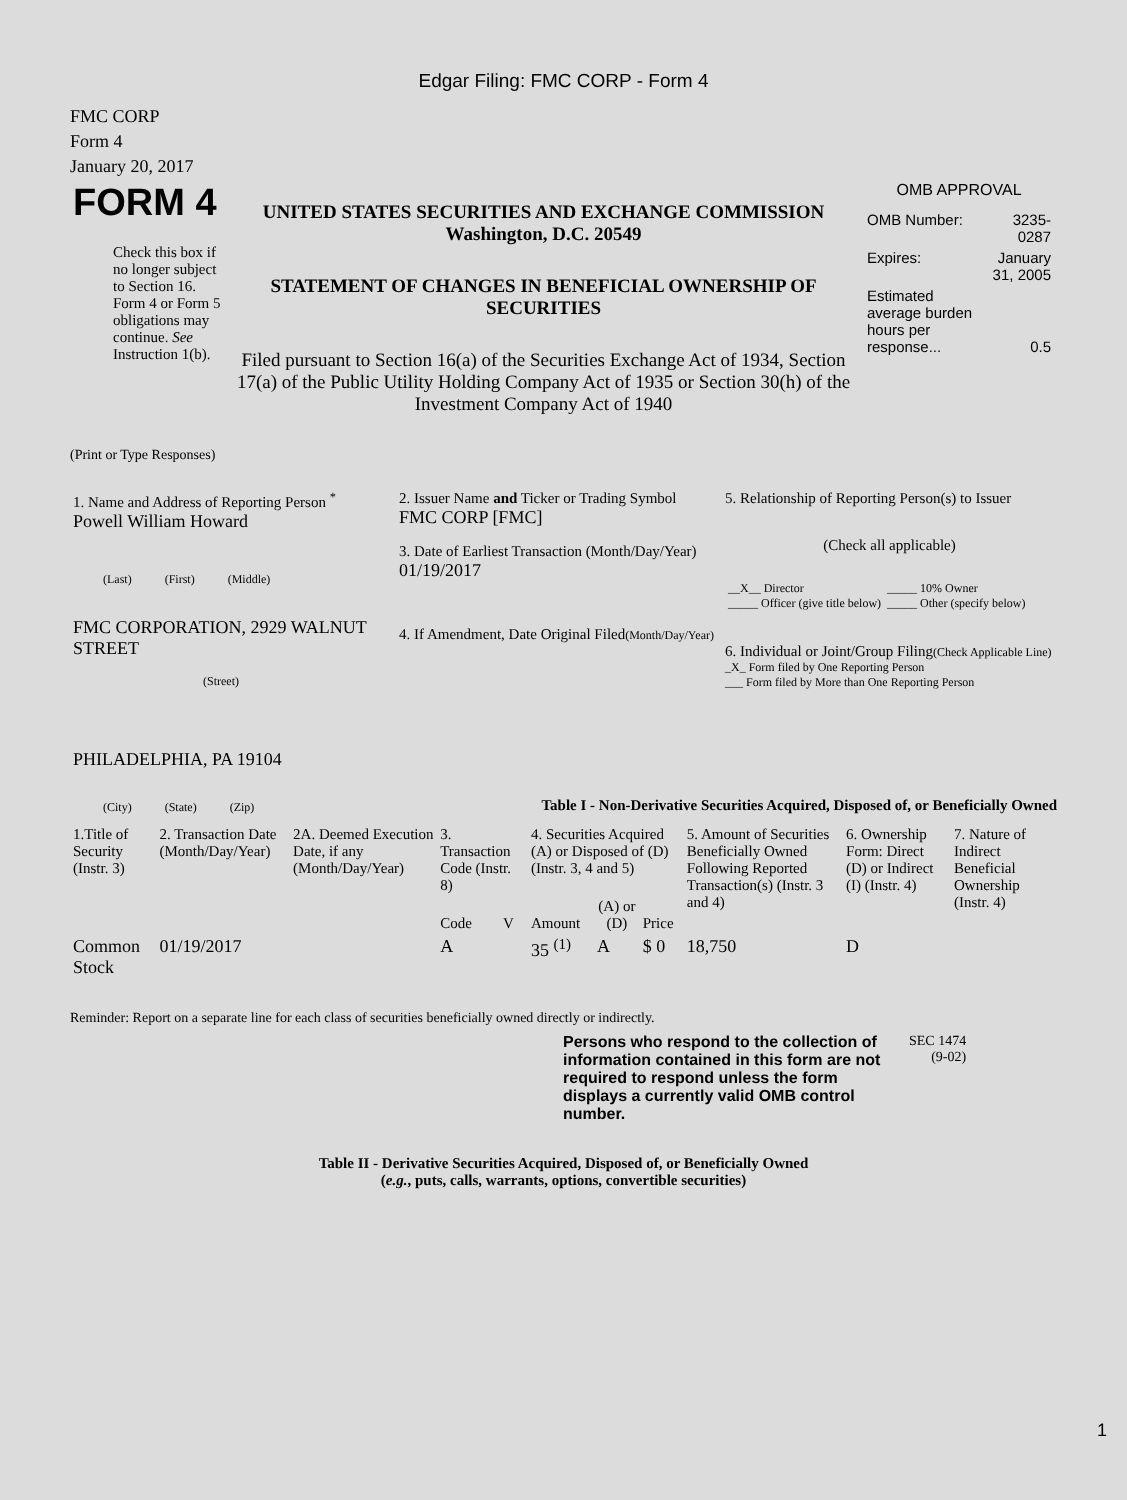Edgar Filing: FMC CORP - Form 4
FMC CORP
Form 4
January 20, 2017
| FORM 4 Check this box if no longer subject to Section 16. Form 4 or Form 5 obligations may continue. See Instruction 1(b). | UNITED STATES SECURITIES AND EXCHANGE COMMISSION Washington, D.C. 20549 STATEMENT OF CHANGES IN BENEFICIAL OWNERSHIP OF SECURITIES Filed pursuant to Section 16(a) of the Securities Exchange Act of 1934, Section 17(a) of the Public Utility Holding Company Act of 1935 or Section 30(h) of the Investment Company Act of 1940 | OMB APPROVAL / OMB Number: / 3235-0287 / / Expires: / January 31, 2005 / / Estimated average burden hours per response... / 0.5 / |
(Print or Type Responses)
| 1. Name and Address of Reporting Person <sup>*</sup> Powell William Howard (Last) (First) (Middle) FMC CORPORATION, 2929 WALNUT STREET (Street) PHILADELPHIA, PA 19104 (City) (State) (Zip) | 2. Issuer Name and Ticker or Trading Symbol FMC CORP [FMC] 3. Date of Earliest Transaction (Month/Day/Year) 01/19/2017 4. If Amendment, Date Original Filed (Month/Day/Year) | 5. Relationship of Reporting Person(s) to Issuer (Check all applicable) / __X__ Director _____ Officer (give title below) / _____ 10% Owner _____ Other (specify below) / 6. Individual or Joint/Group Filing (Check Applicable Line) _X_ Form filed by One Reporting Person ___ Form filed by More than One Reporting Person |
Table I - Non-Derivative Securities Acquired, Disposed of, or Beneficially Owned
| 1.Title of Security (Instr. 3) | 2. Transaction Date (Month/Day/Year) | 2A. Deemed Execution Date, if any (Month/Day/Year) | 3. Transaction Code (Instr. 8) | | 4. Securities Acquired (A) or Disposed of (D) (Instr. 3, 4 and 5) | | | 5. Amount of Securities Beneficially Owned Following Reported Transaction(s) (Instr. 3 and 4) | 6. Ownership Form: Direct (D) or Indirect (I) (Instr. 4) | 7. Nature of Indirect Beneficial Ownership (Instr. 4) |
| --- | --- | --- | --- | --- | --- | --- | --- | --- | --- | --- |
| | | | Code | V | Amount | (A) or (D) | Price | | | |
| Common Stock | 01/19/2017 | | A | | 35 <sup>(1)</sup> | A | $ 0 | 18,750 | D | |
Reminder: Report on a separate line for each class of securities beneficially owned directly or indirectly.
| Persons who respond to the collection of information contained in this form are not required to respond unless the form displays a currently valid OMB control number. | SEC 1474 (9-02) |
Table II - Derivative Securities Acquired, Disposed of, or Beneficially Owned
(e.g., puts, calls, warrants, options, convertible securities)
1